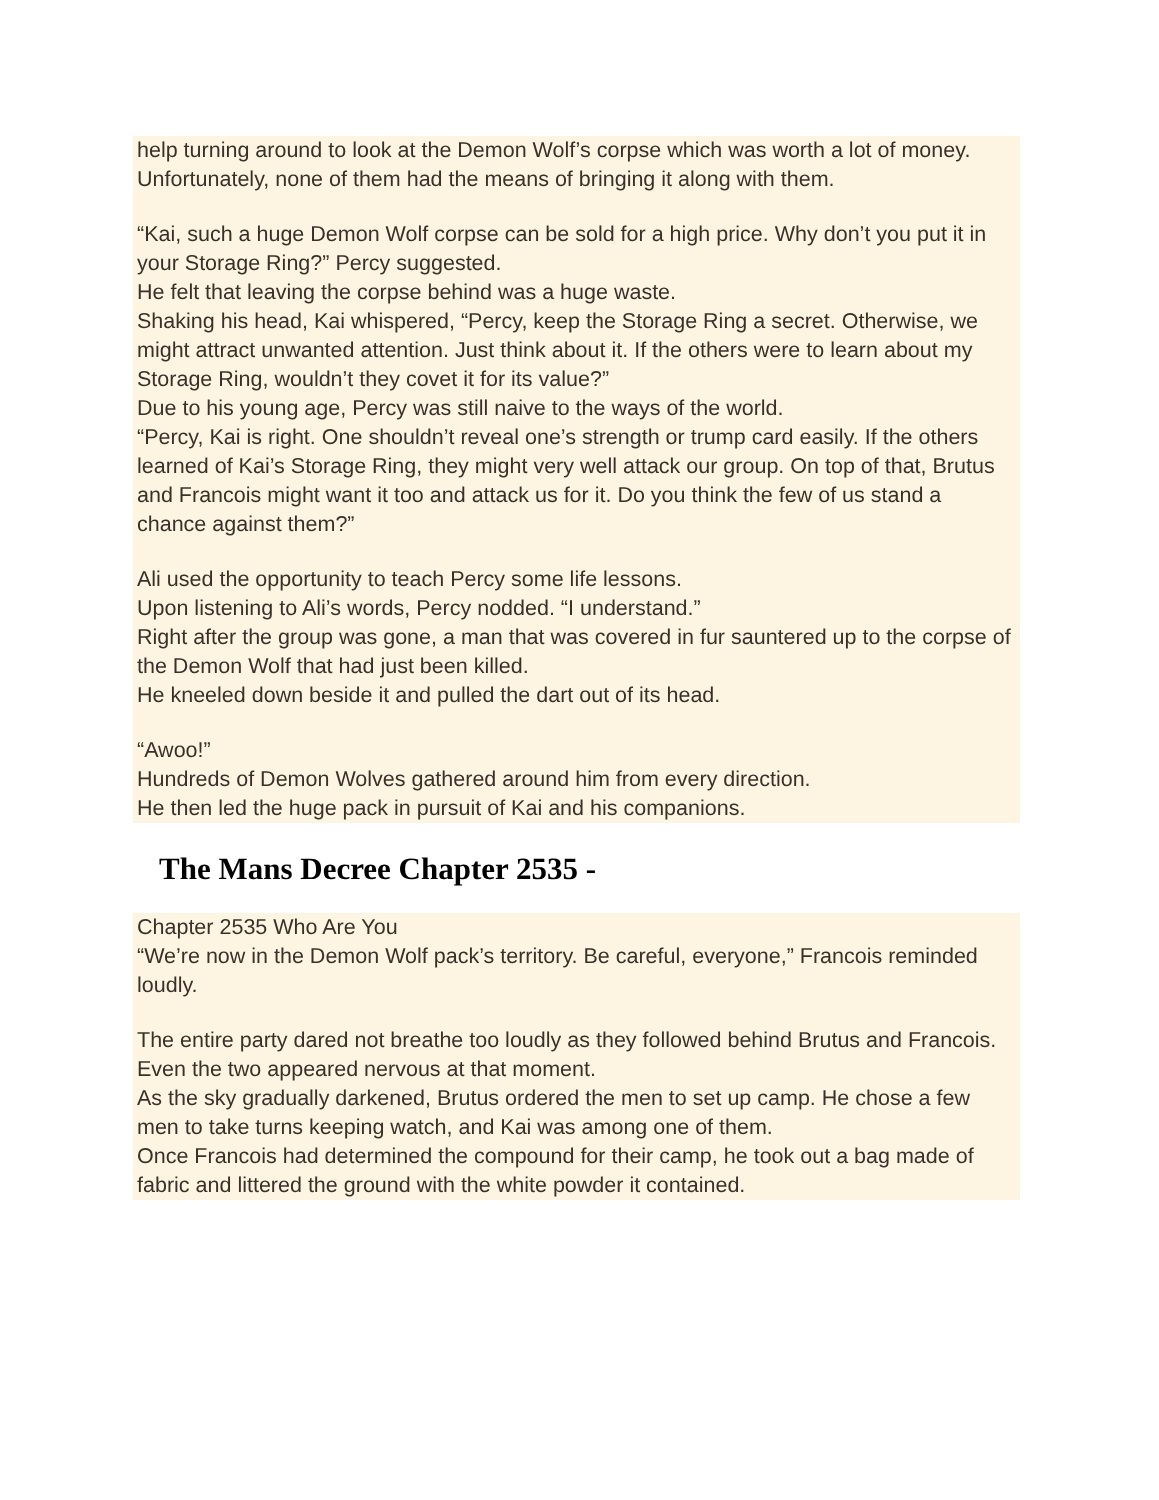help turning around to look at the Demon Wolf’s corpse which was worth a lot of money. Unfortunately, none of them had the means of bringing it along with them.
“Kai, such a huge Demon Wolf corpse can be sold for a high price. Why don’t you put it in your Storage Ring?” Percy suggested.
He felt that leaving the corpse behind was a huge waste.
Shaking his head, Kai whispered, “Percy, keep the Storage Ring a secret. Otherwise, we might attract unwanted attention. Just think about it. If the others were to learn about my Storage Ring, wouldn’t they covet it for its value?”
Due to his young age, Percy was still naive to the ways of the world.
“Percy, Kai is right. One shouldn’t reveal one’s strength or trump card easily. If the others learned of Kai’s Storage Ring, they might very well attack our group. On top of that, Brutus and Francois might want it too and attack us for it. Do you think the few of us stand a chance against them?”
Ali used the opportunity to teach Percy some life lessons.
Upon listening to Ali’s words, Percy nodded. “I understand.”
Right after the group was gone, a man that was covered in fur sauntered up to the corpse of the Demon Wolf that had just been killed.
He kneeled down beside it and pulled the dart out of its head.
“Awoo!”
Hundreds of Demon Wolves gathered around him from every direction.
He then led the huge pack in pursuit of Kai and his companions.
The Mans Decree Chapter 2535 -
Chapter 2535 Who Are You
“We’re now in the Demon Wolf pack’s territory. Be careful, everyone,” Francois reminded loudly.
The entire party dared not breathe too loudly as they followed behind Brutus and Francois. Even the two appeared nervous at that moment.
As the sky gradually darkened, Brutus ordered the men to set up camp. He chose a few men to take turns keeping watch, and Kai was among one of them.
Once Francois had determined the compound for their camp, he took out a bag made of fabric and littered the ground with the white powder it contained.